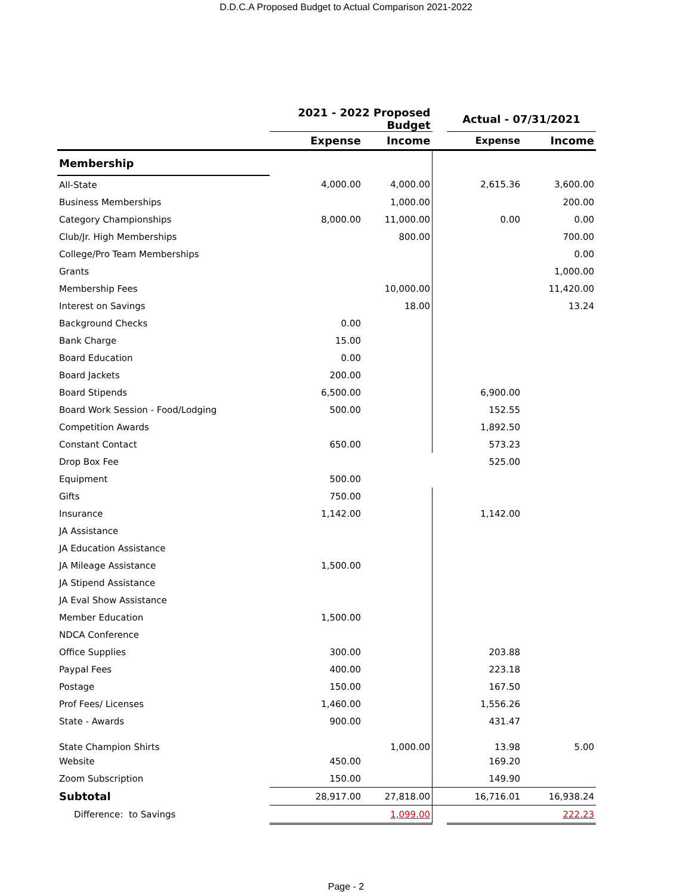D.D.C.A Proposed Budget to Actual Comparison 2021-2022
| | 2021 - 2022 Proposed Budget | | | Actual - 07/31/2021 | |
| | Expense | Income | | Expense | Income |
| Membership | | | | | |
| All-State | 4,000.00 | 4,000.00 | | 2,615.36 | 3,600.00 |
| Business Memberships | | 1,000.00 | | | 200.00 |
| Category Championships | 8,000.00 | 11,000.00 | | 0.00 | 0.00 |
| Club/Jr. High Memberships | | 800.00 | | | 700.00 |
| College/Pro Team Memberships | | | | | 0.00 |
| Grants | | | | | 1,000.00 |
| Membership Fees | | 10,000.00 | | | 11,420.00 |
| Interest on Savings | | 18.00 | | | 13.24 |
| Background Checks | 0.00 | | | | |
| Bank Charge | 15.00 | | | | |
| Board Education | 0.00 | | | | |
| Board Jackets | 200.00 | | | | |
| Board Stipends | 6,500.00 | | | 6,900.00 | |
| Board Work Session - Food/Lodging | 500.00 | | | 152.55 | |
| Competition Awards | | | | 1,892.50 | |
| Constant Contact | 650.00 | | | 573.23 | |
| Drop Box Fee | | | | 525.00 | |
| Equipment | 500.00 | | | | |
| Gifts | 750.00 | | | | |
| Insurance | 1,142.00 | | | 1,142.00 | |
| JA Assistance | | | | | |
| JA Education Assistance | | | | | |
| JA Mileage Assistance | 1,500.00 | | | | |
| JA Stipend Assistance | | | | | |
| JA Eval Show Assistance | | | | | |
| Member Education | 1,500.00 | | | | |
| NDCA Conference | | | | | |
| Office Supplies | 300.00 | | | 203.88 | |
| Paypal Fees | 400.00 | | | 223.18 | |
| Postage | 150.00 | | | 167.50 | |
| Prof Fees/ Licenses | 1,460.00 | | | 1,556.26 | |
| State - Awards | 900.00 | | | 431.47 | |
| State Champion Shirts | | 1,000.00 | | 13.98 | 5.00 |
| Website | 450.00 | | | 169.20 | |
| Zoom Subscription | 150.00 | | | 149.90 | |
| Subtotal | 28,917.00 | 27,818.00 | | 16,716.01 | 16,938.24 |
| Difference: to Savings | | 1,099.00 | | | 222.23 |
Page - 2